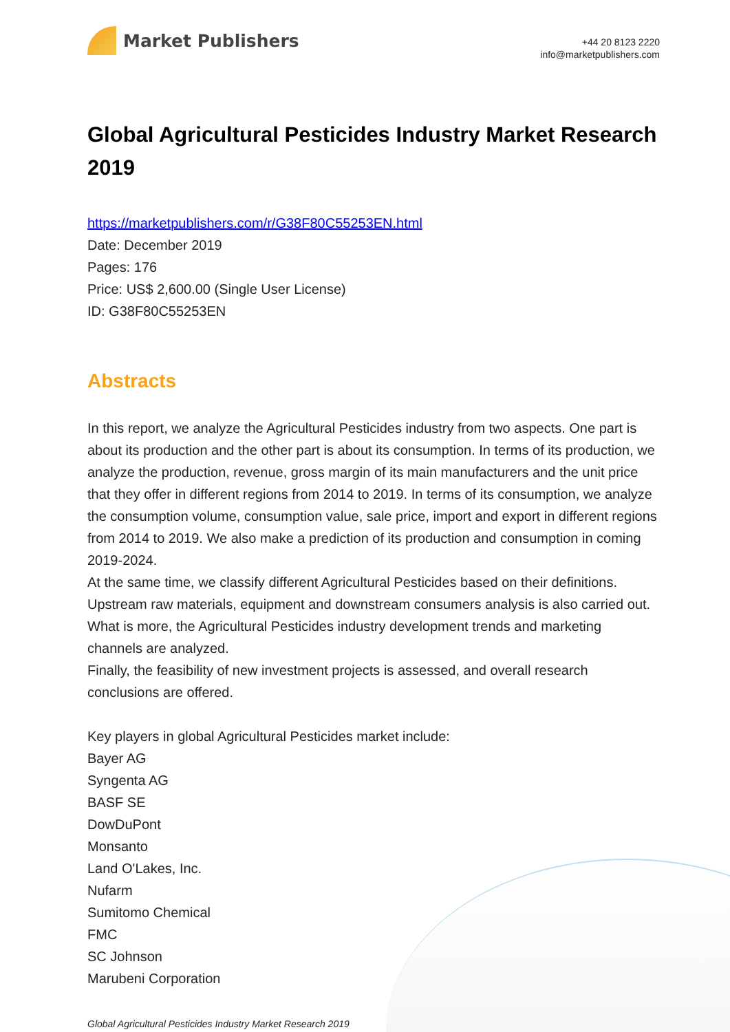Market Publishers
+44 20 8123 2220
info@marketpublishers.com
Global Agricultural Pesticides Industry Market Research 2019
https://marketpublishers.com/r/G38F80C55253EN.html
Date: December 2019
Pages: 176
Price: US$ 2,600.00 (Single User License)
ID: G38F80C55253EN
Abstracts
In this report, we analyze the Agricultural Pesticides industry from two aspects. One part is about its production and the other part is about its consumption. In terms of its production, we analyze the production, revenue, gross margin of its main manufacturers and the unit price that they offer in different regions from 2014 to 2019. In terms of its consumption, we analyze the consumption volume, consumption value, sale price, import and export in different regions from 2014 to 2019. We also make a prediction of its production and consumption in coming 2019-2024.
At the same time, we classify different Agricultural Pesticides based on their definitions. Upstream raw materials, equipment and downstream consumers analysis is also carried out. What is more, the Agricultural Pesticides industry development trends and marketing channels are analyzed.
Finally, the feasibility of new investment projects is assessed, and overall research conclusions are offered.
Key players in global Agricultural Pesticides market include:
Bayer AG
Syngenta AG
BASF SE
DowDuPont
Monsanto
Land O'Lakes, Inc.
Nufarm
Sumitomo Chemical
FMC
SC Johnson
Marubeni Corporation
Global Agricultural Pesticides Industry Market Research 2019